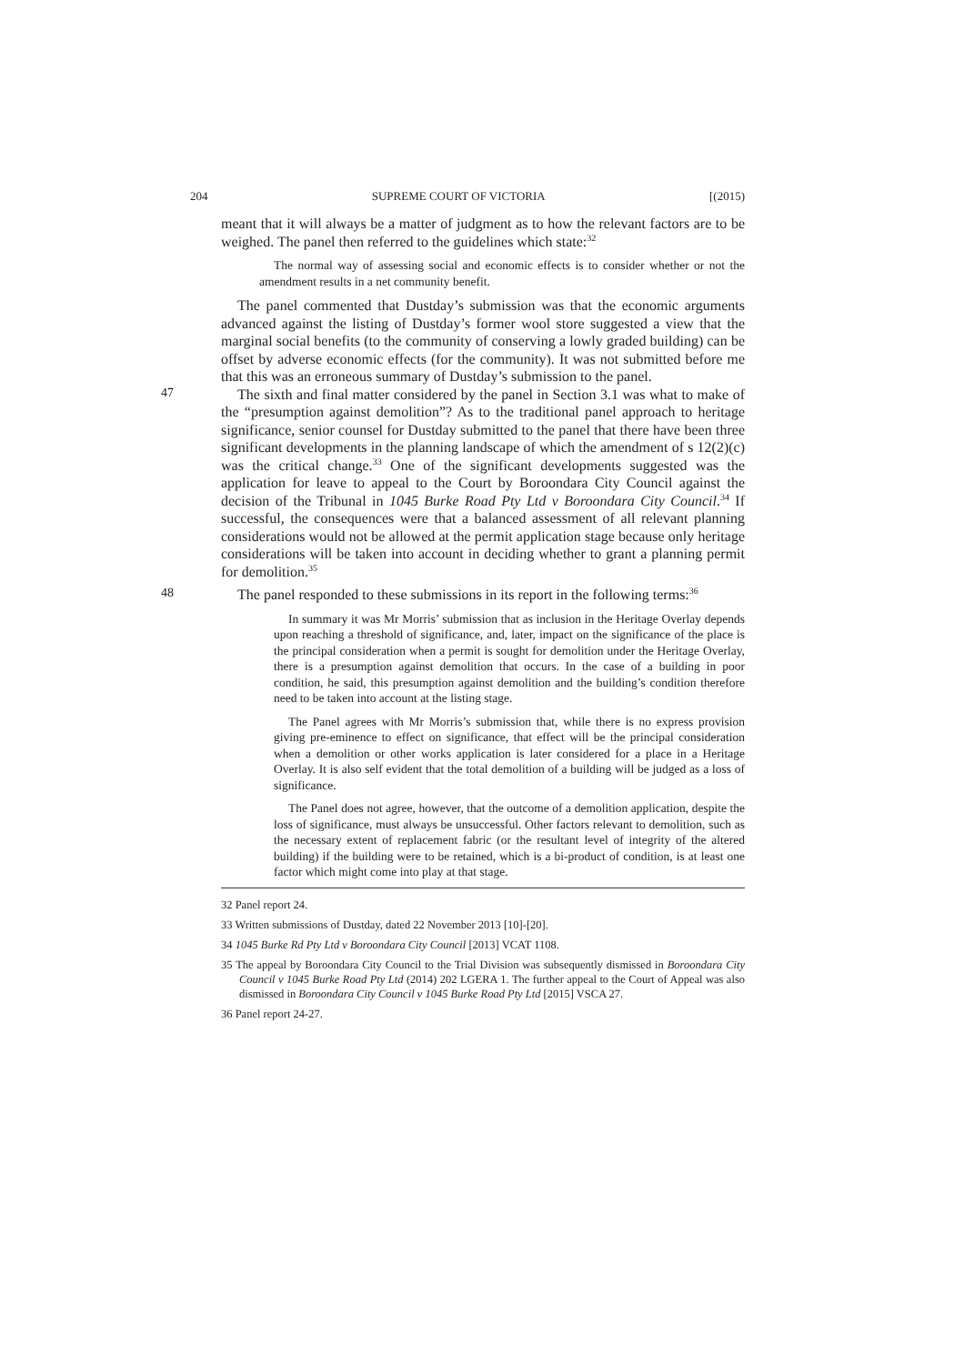204 SUPREME COURT OF VICTORIA [(2015)
meant that it will always be a matter of judgment as to how the relevant factors are to be weighed. The panel then referred to the guidelines which state:<sup>32</sup>
The normal way of assessing social and economic effects is to consider whether or not the amendment results in a net community benefit.
The panel commented that Dustday’s submission was that the economic arguments advanced against the listing of Dustday’s former wool store suggested a view that the marginal social benefits (to the community of conserving a lowly graded building) can be offset by adverse economic effects (for the community). It was not submitted before me that this was an erroneous summary of Dustday’s submission to the panel.
47
The sixth and final matter considered by the panel in Section 3.1 was what to make of the “presumption against demolition”? As to the traditional panel approach to heritage significance, senior counsel for Dustday submitted to the panel that there have been three significant developments in the planning landscape of which the amendment of s 12(2)(c) was the critical change.<sup>33</sup> One of the significant developments suggested was the application for leave to appeal to the Court by Boroondara City Council against the decision of the Tribunal in 1045 Burke Road Pty Ltd v Boroondara City Council.<sup>34</sup> If successful, the consequences were that a balanced assessment of all relevant planning considerations would not be allowed at the permit application stage because only heritage considerations will be taken into account in deciding whether to grant a planning permit for demolition.<sup>35</sup>
48
The panel responded to these submissions in its report in the following terms:<sup>36</sup>
In summary it was Mr Morris’ submission that as inclusion in the Heritage Overlay depends upon reaching a threshold of significance, and, later, impact on the significance of the place is the principal consideration when a permit is sought for demolition under the Heritage Overlay, there is a presumption against demolition that occurs. In the case of a building in poor condition, he said, this presumption against demolition and the building’s condition therefore need to be taken into account at the listing stage.
The Panel agrees with Mr Morris’s submission that, while there is no express provision giving pre-eminence to effect on significance, that effect will be the principal consideration when a demolition or other works application is later considered for a place in a Heritage Overlay. It is also self evident that the total demolition of a building will be judged as a loss of significance.
The Panel does not agree, however, that the outcome of a demolition application, despite the loss of significance, must always be unsuccessful. Other factors relevant to demolition, such as the necessary extent of replacement fabric (or the resultant level of integrity of the altered building) if the building were to be retained, which is a bi-product of condition, is at least one factor which might come into play at that stage.
32 Panel report 24.
33 Written submissions of Dustday, dated 22 November 2013 [10]-[20].
34 1045 Burke Rd Pty Ltd v Boroondara City Council [2013] VCAT 1108.
35 The appeal by Boroondara City Council to the Trial Division was subsequently dismissed in Boroondara City Council v 1045 Burke Road Pty Ltd (2014) 202 LGERA 1. The further appeal to the Court of Appeal was also dismissed in Boroondara City Council v 1045 Burke Road Pty Ltd [2015] VSCA 27.
36 Panel report 24-27.